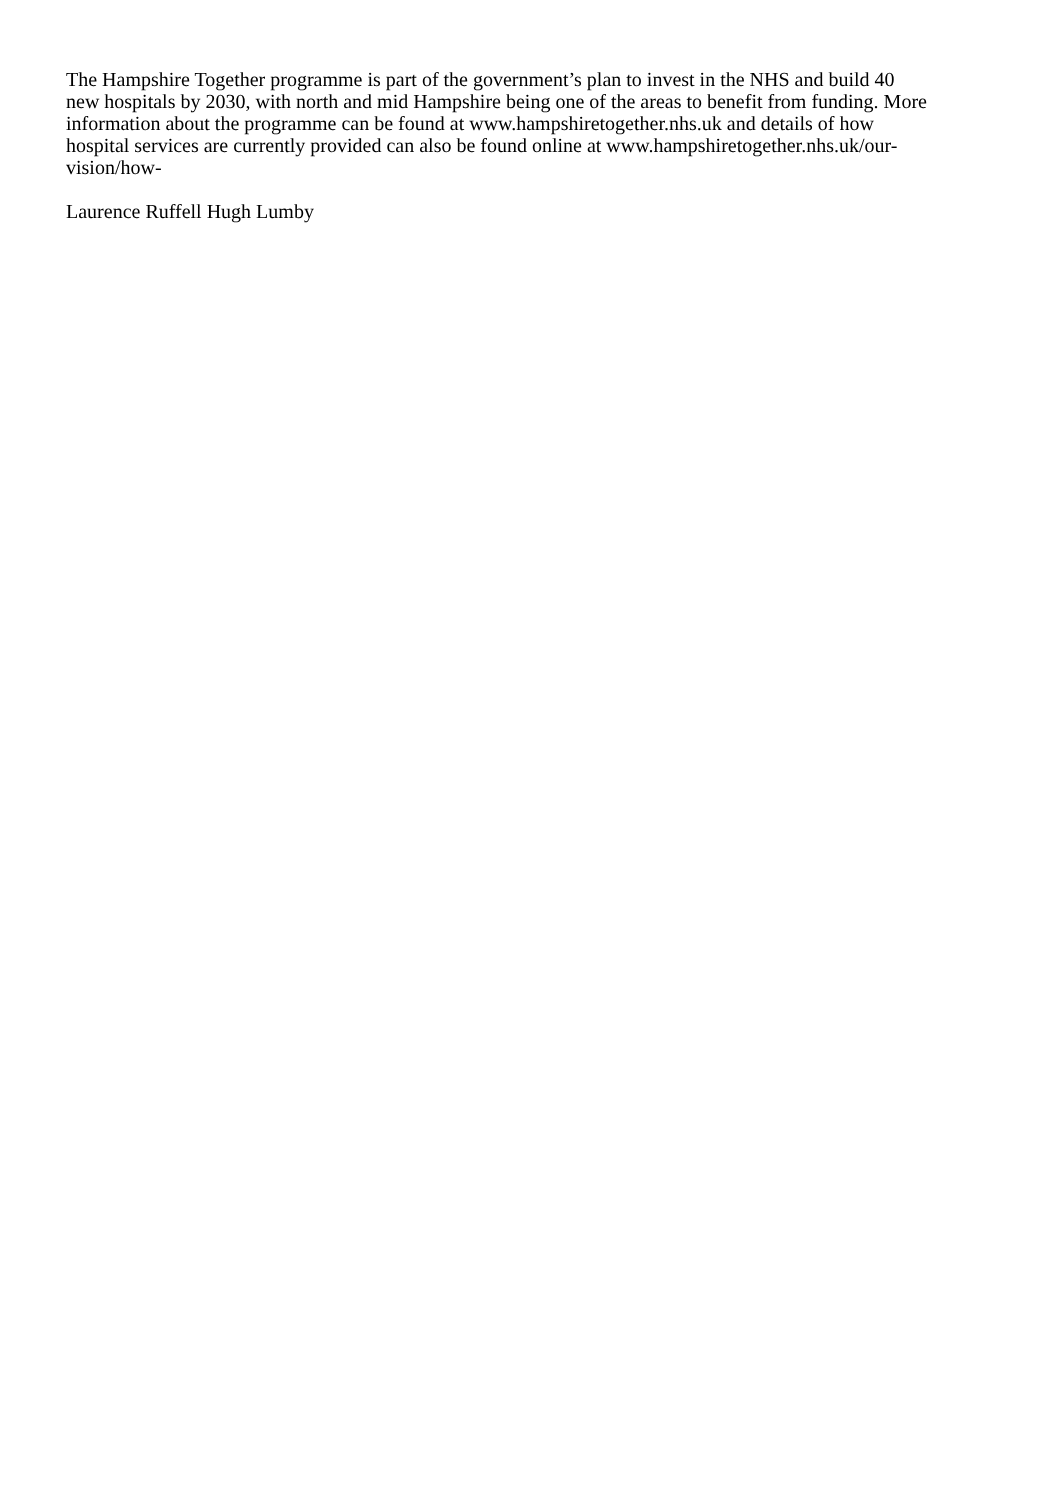The Hampshire Together programme is part of the government’s plan to invest in the NHS and build 40
new hospitals by 2030, with north and mid Hampshire being one of the areas to benefit from funding. More
information about the programme can be found at www.hampshiretogether.nhs.uk and details of how
hospital services are currently provided can also be found online at www.hampshiretogether.nhs.uk/our-
vision/how-
Laurence Ruffell Hugh Lumby